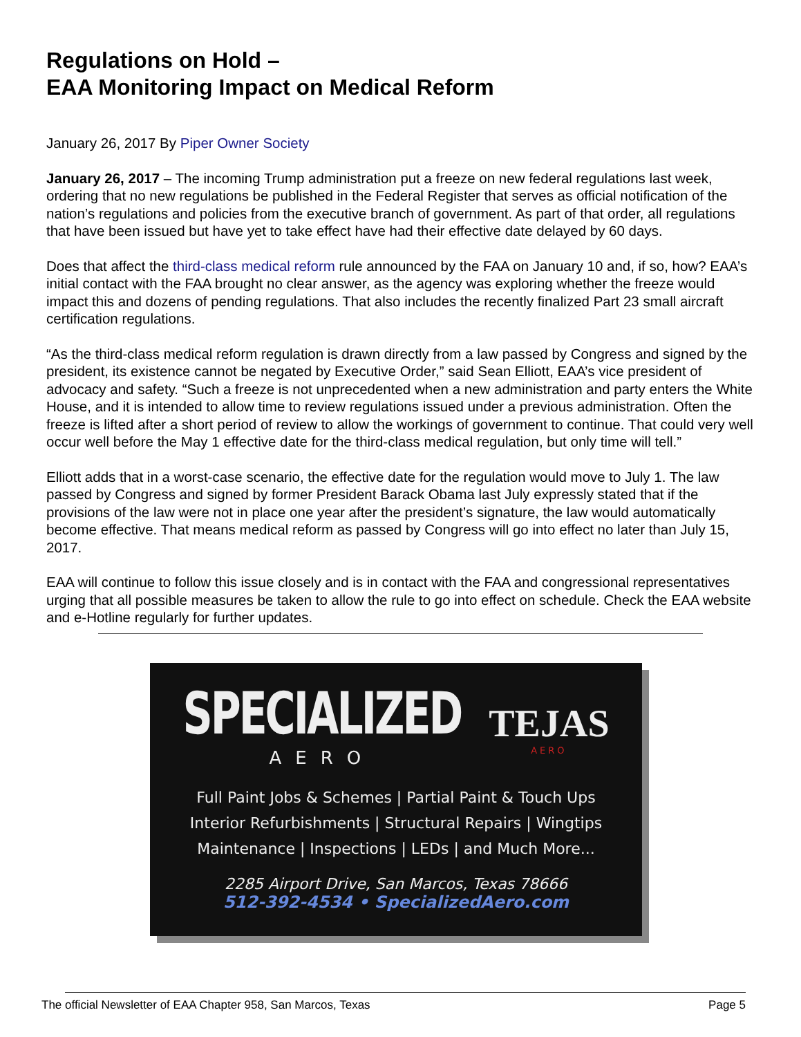Regulations on Hold –
EAA Monitoring Impact on Medical Reform
January 26, 2017 By Piper Owner Society
January 26, 2017 – The incoming Trump administration put a freeze on new federal regulations last week, ordering that no new regulations be published in the Federal Register that serves as official notification of the nation’s regulations and policies from the executive branch of government. As part of that order, all regulations that have been issued but have yet to take effect have had their effective date delayed by 60 days.
Does that affect the third-class medical reform rule announced by the FAA on January 10 and, if so, how? EAA’s initial contact with the FAA brought no clear answer, as the agency was exploring whether the freeze would impact this and dozens of pending regulations. That also includes the recently finalized Part 23 small aircraft certification regulations.
“As the third-class medical reform regulation is drawn directly from a law passed by Congress and signed by the president, its existence cannot be negated by Executive Order,” said Sean Elliott, EAA’s vice president of advocacy and safety. “Such a freeze is not unprecedented when a new administration and party enters the White House, and it is intended to allow time to review regulations issued under a previous administration. Often the freeze is lifted after a short period of review to allow the workings of government to continue. That could very well occur well before the May 1 effective date for the third-class medical regulation, but only time will tell.”
Elliott adds that in a worst-case scenario, the effective date for the regulation would move to July 1. The law passed by Congress and signed by former President Barack Obama last July expressly stated that if the provisions of the law were not in place one year after the president’s signature, the law would automatically become effective. That means medical reform as passed by Congress will go into effect no later than July 15, 2017.
EAA will continue to follow this issue closely and is in contact with the FAA and congressional representatives urging that all possible measures be taken to allow the rule to go into effect on schedule. Check the EAA website and e-Hotline regularly for further updates.
SPECIALIZED
AERO
TEJAS
AERO
Full Paint Jobs & Schemes | Partial Paint & Touch Ups
Interior Refurbishments | Structural Repairs | Wingtips
Maintenance | Inspections | LEDs | and Much More...
2285 Airport Drive, San Marcos, Texas 78666
512-392-4534 • SpecializedAero.com
The official Newsletter of EAA Chapter 958, San Marcos, Texas Page 5